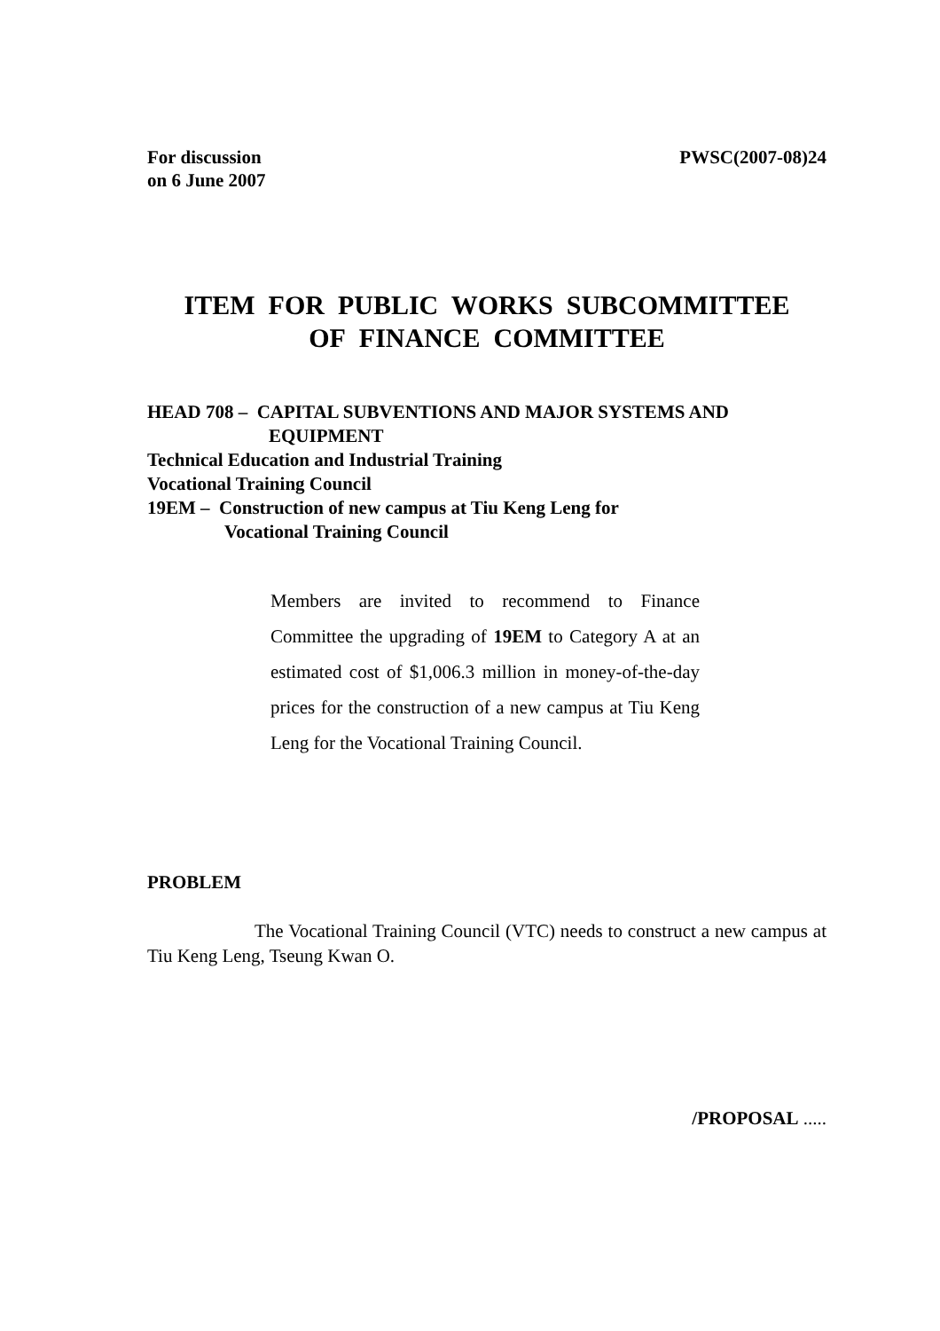For discussion
on 6 June 2007
PWSC(2007-08)24
ITEM FOR PUBLIC WORKS SUBCOMMITTEE
OF FINANCE COMMITTEE
HEAD 708 – CAPITAL SUBVENTIONS AND MAJOR SYSTEMS AND
EQUIPMENT
Technical Education and Industrial Training
Vocational Training Council
19EM – Construction of new campus at Tiu Keng Leng for
Vocational Training Council
Members are invited to recommend to Finance Committee the upgrading of 19EM to Category A at an estimated cost of $1,006.3 million in money-of-the-day prices for the construction of a new campus at Tiu Keng Leng for the Vocational Training Council.
PROBLEM
The Vocational Training Council (VTC) needs to construct a new campus at Tiu Keng Leng, Tseung Kwan O.
/PROPOSAL .....